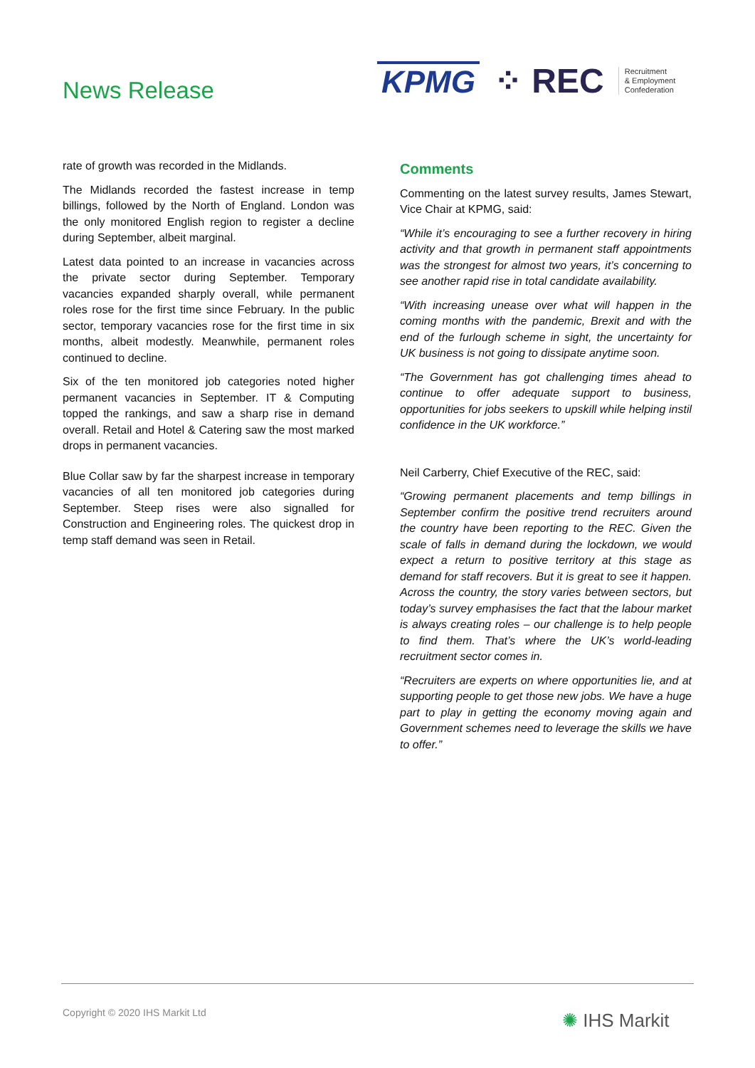News Release
KPMG ⁘ REC Recruitment
& Employment
Confederation
rate of growth was recorded in the Midlands.
The Midlands recorded the fastest increase in temp billings, followed by the North of England. London was the only monitored English region to register a decline during September, albeit marginal.
Latest data pointed to an increase in vacancies across the private sector during September. Temporary vacancies expanded sharply overall, while permanent roles rose for the first time since February. In the public sector, temporary vacancies rose for the first time in six months, albeit modestly. Meanwhile, permanent roles continued to decline.
Six of the ten monitored job categories noted higher permanent vacancies in September. IT & Computing topped the rankings, and saw a sharp rise in demand overall. Retail and Hotel & Catering saw the most marked drops in permanent vacancies.
Blue Collar saw by far the sharpest increase in temporary vacancies of all ten monitored job categories during September. Steep rises were also signalled for Construction and Engineering roles. The quickest drop in temp staff demand was seen in Retail.
Comments
Commenting on the latest survey results, James Stewart, Vice Chair at KPMG, said:
“While it’s encouraging to see a further recovery in hiring activity and that growth in permanent staff appointments was the strongest for almost two years, it’s concerning to see another rapid rise in total candidate availability.
“With increasing unease over what will happen in the coming months with the pandemic, Brexit and with the end of the furlough scheme in sight, the uncertainty for UK business is not going to dissipate anytime soon.
“The Government has got challenging times ahead to continue to offer adequate support to business, opportunities for jobs seekers to upskill while helping instil confidence in the UK workforce.”
Neil Carberry, Chief Executive of the REC, said:
“Growing permanent placements and temp billings in September confirm the positive trend recruiters around the country have been reporting to the REC. Given the scale of falls in demand during the lockdown, we would expect a return to positive territory at this stage as demand for staff recovers. But it is great to see it happen. Across the country, the story varies between sectors, but today’s survey emphasises the fact that the labour market is always creating roles – our challenge is to help people to find them. That’s where the UK’s world-leading recruitment sector comes in.
“Recruiters are experts on where opportunities lie, and at supporting people to get those new jobs. We have a huge part to play in getting the economy moving again and Government schemes need to leverage the skills we have to offer.”
Copyright © 2020 IHS Markit Ltd
✺ IHS Markit